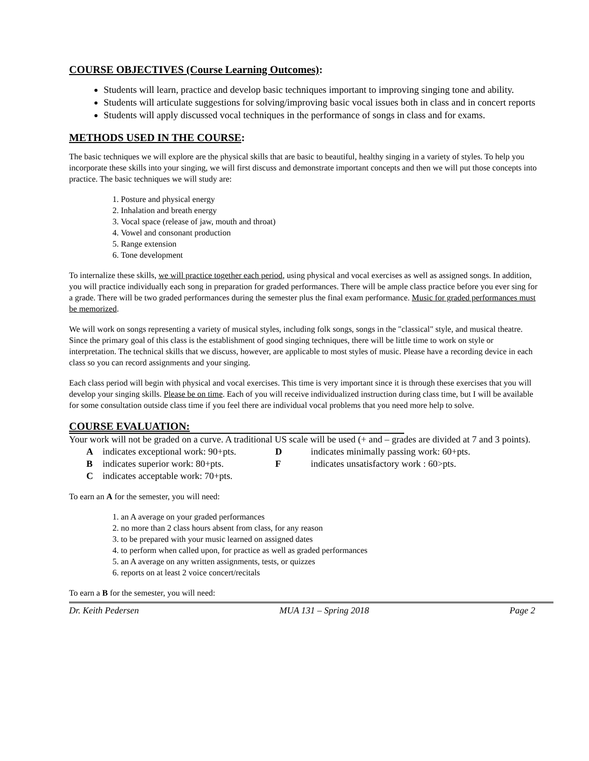COURSE OBJECTIVES (Course Learning Outcomes):
Students will learn, practice and develop basic techniques important to improving singing tone and ability.
Students will articulate suggestions for solving/improving basic vocal issues both in class and in concert reports
Students will apply discussed vocal techniques in the performance of songs in class and for exams.
METHODS USED IN THE COURSE:
The basic techniques we will explore are the physical skills that are basic to beautiful, healthy singing in a variety of styles. To help you incorporate these skills into your singing, we will first discuss and demonstrate important concepts and then we will put those concepts into practice. The basic techniques we will study are:
1. Posture and physical energy
2. Inhalation and breath energy
3. Vocal space (release of jaw, mouth and throat)
4. Vowel and consonant production
5. Range extension
6. Tone development
To internalize these skills, we will practice together each period, using physical and vocal exercises as well as assigned songs. In addition, you will practice individually each song in preparation for graded performances. There will be ample class practice before you ever sing for a grade. There will be two graded performances during the semester plus the final exam performance. Music for graded performances must be memorized.
We will work on songs representing a variety of musical styles, including folk songs, songs in the "classical" style, and musical theatre. Since the primary goal of this class is the establishment of good singing techniques, there will be little time to work on style or interpretation. The technical skills that we discuss, however, are applicable to most styles of music. Please have a recording device in each class so you can record assignments and your singing.
Each class period will begin with physical and vocal exercises. This time is very important since it is through these exercises that you will develop your singing skills. Please be on time. Each of you will receive individualized instruction during class time, but I will be available for some consultation outside class time if you feel there are individual vocal problems that you need more help to solve.
COURSE EVALUATION:
Your work will not be graded on a curve. A traditional US scale will be used (+ and – grades are divided at 7 and 3 points).
Aindicates exceptional work: 90+pts. D indicates minimally passing work: 60+pts. B indicates superior work: 80+pts. F indicates unsatisfactory work : 60>pts. C indicates acceptable work: 70+pts.
To earn an A for the semester, you will need:
1. an A average on your graded performances
2. no more than 2 class hours absent from class, for any reason
3. to be prepared with your music learned on assigned dates
4. to perform when called upon, for practice as well as graded performances
5. an A average on any written assignments, tests, or quizzes
6. reports on at least 2 voice concert/recitals
To earn a B for the semester, you will need:
Dr. Keith Pedersen MUA 131 – Spring 2018 Page 2